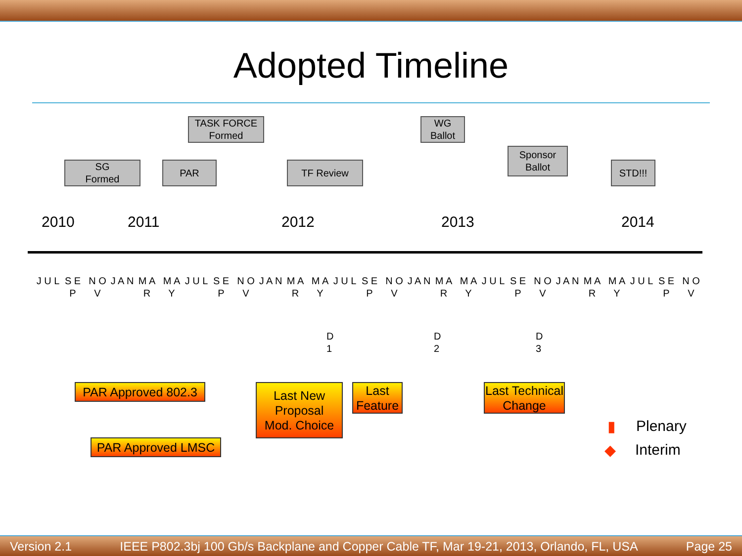Adopted Timeline
SG
Formed
PAR
TASK FORCE
Formed
TF Review
WG
Ballot
Sponsor
Ballot
STD!!!
2010 2011 2012 2013 2014
J U L
S E P
N O V
J A N
M A R
M A Y
J U L
S E P
N O V
J A N
M A R
M A Y
J U L
S E P
N O V
J A N
M A R
M A Y
J U L
S E P
N O V
J A N
M A R
M A Y
J U L
S E P
N O V
D
1
D
2
D
3
PAR Approved 802.3
PAR Approved LMSC
Last New
Proposal
Mod. Choice
Last
Feature
Last Technical
Change
▮ Plenary
◆ Interim
Version 2.1 IEEE P802.3bj 100 Gb/s Backplane and Copper Cable TF, Mar 19-21, 2013, Orlando, FL, USA Page 25